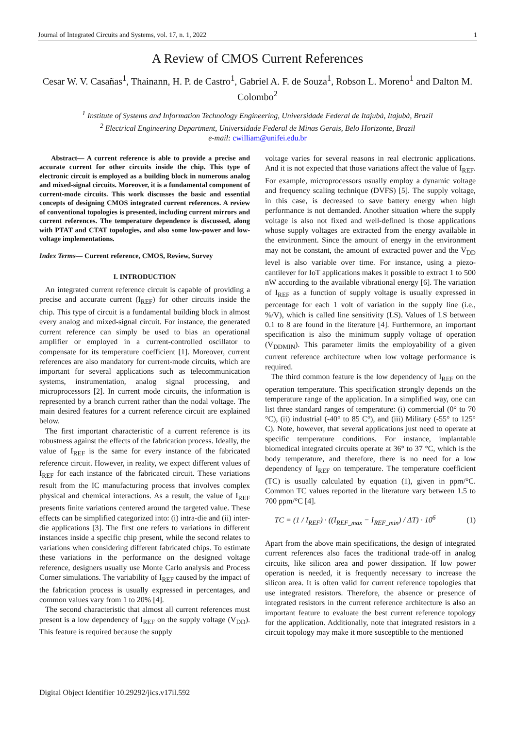Journal of Integrated Circuits and Systems, vol. 17, n. 1, 2022 1
A Review of CMOS Current References
Cesar W. V. Casañas<sup>1</sup>, Thainann, H. P. de Castro<sup>1</sup>, Gabriel A. F. de Souza<sup>1</sup>, Robson L. Moreno<sup>1</sup> and Dalton M. Colombo<sup>2</sup>
<sup>1</sup> Institute of Systems and Information Technology Engineering, Universidade Federal de Itajubá, Itajubá, Brazil
<sup>2</sup> Electrical Engineering Department, Universidade Federal de Minas Gerais, Belo Horizonte, Brazil
e-mail: cwilliam@unifei.edu.br
Abstract— A current reference is able to provide a precise and accurate current for other circuits inside the chip. This type of electronic circuit is employed as a building block in numerous analog and mixed-signal circuits. Moreover, it is a fundamental component of current-mode circuits. This work discusses the basic and essential concepts of designing CMOS integrated current references. A review of conventional topologies is presented, including current mirrors and current references. The temperature dependence is discussed, along with PTAT and CTAT topologies, and also some low-power and low-voltage implementations.
Index Terms— Current reference, CMOS, Review, Survey
I. INTRODUCTION
An integrated current reference circuit is capable of providing a precise and accurate current (I<sub>REF</sub>) for other circuits inside the chip. This type of circuit is a fundamental building block in almost every analog and mixed-signal circuit. For instance, the generated current reference can simply be used to bias an operational amplifier or employed in a current-controlled oscillator to compensate for its temperature coefficient [1]. Moreover, current references are also mandatory for current-mode circuits, which are important for several applications such as telecommunication systems, instrumentation, analog signal processing, and microprocessors [2]. In current mode circuits, the information is represented by a branch current rather than the nodal voltage. The main desired features for a current reference circuit are explained below.
The first important characteristic of a current reference is its robustness against the effects of the fabrication process. Ideally, the value of I<sub>REF</sub> is the same for every instance of the fabricated reference circuit. However, in reality, we expect different values of I<sub>REF</sub> for each instance of the fabricated circuit. These variations result from the IC manufacturing process that involves complex physical and chemical interactions. As a result, the value of I<sub>REF</sub> presents finite variations centered around the targeted value. These effects can be simplified categorized into: (i) intra-die and (ii) inter-die applications [3]. The first one refers to variations in different instances inside a specific chip present, while the second relates to variations when considering different fabricated chips. To estimate these variations in the performance on the designed voltage reference, designers usually use Monte Carlo analysis and Process Corner simulations. The variability of I<sub>REF</sub> caused by the impact of the fabrication process is usually expressed in percentages, and common values vary from 1 to 20% [4].
The second characteristic that almost all current references must present is a low dependency of I<sub>REF</sub> on the supply voltage (V<sub>DD</sub>). This feature is required because the supply
voltage varies for several reasons in real electronic applications. And it is not expected that those variations affect the value of I<sub>REF</sub>. For example, microprocessors usually employ a dynamic voltage and frequency scaling technique (DVFS) [5]. The supply voltage, in this case, is decreased to save battery energy when high performance is not demanded. Another situation where the supply voltage is also not fixed and well-defined is those applications whose supply voltages are extracted from the energy available in the environment. Since the amount of energy in the environment may not be constant, the amount of extracted power and the V<sub>DD</sub> level is also variable over time. For instance, using a piezo-cantilever for IoT applications makes it possible to extract 1 to 500 nW according to the available vibrational energy [6]. The variation of I<sub>REF</sub> as a function of supply voltage is usually expressed in percentage for each 1 volt of variation in the supply line (i.e., %/V), which is called line sensitivity (LS). Values of LS between 0.1 to 8 are found in the literature [4]. Furthermore, an important specification is also the minimum supply voltage of operation (V<sub>DDMIN</sub>). This parameter limits the employability of a given current reference architecture when low voltage performance is required.
The third common feature is the low dependency of I<sub>REF</sub> on the operation temperature. This specification strongly depends on the temperature range of the application. In a simplified way, one can list three standard ranges of temperature: (i) commercial (0° to 70 °C), (ii) industrial (-40° to 85 C°), and (iii) Military (-55° to 125° C). Note, however, that several applications just need to operate at specific temperature conditions. For instance, implantable biomedical integrated circuits operate at 36° to 37 °C, which is the body temperature, and therefore, there is no need for a low dependency of I<sub>REF</sub> on temperature. The temperature coefficient (TC) is usually calculated by equation (1), given in ppm/°C. Common TC values reported in the literature vary between 1.5 to 700 ppm/°C [4].
TC = (1 / I<sub>REF</sub>) · ((I<sub>REF_max</sub> − I<sub>REF_min</sub>) / ΔT) · 10<sup>6</sup> (1)
Apart from the above main specifications, the design of integrated current references also faces the traditional trade-off in analog circuits, like silicon area and power dissipation. If low power operation is needed, it is frequently necessary to increase the silicon area. It is often valid for current reference topologies that use integrated resistors. Therefore, the absence or presence of integrated resistors in the current reference architecture is also an important feature to evaluate the best current reference topology for the application. Additionally, note that integrated resistors in a circuit topology may make it more susceptible to the mentioned
Digital Object Identifier 10.29292/jics.v17il.592